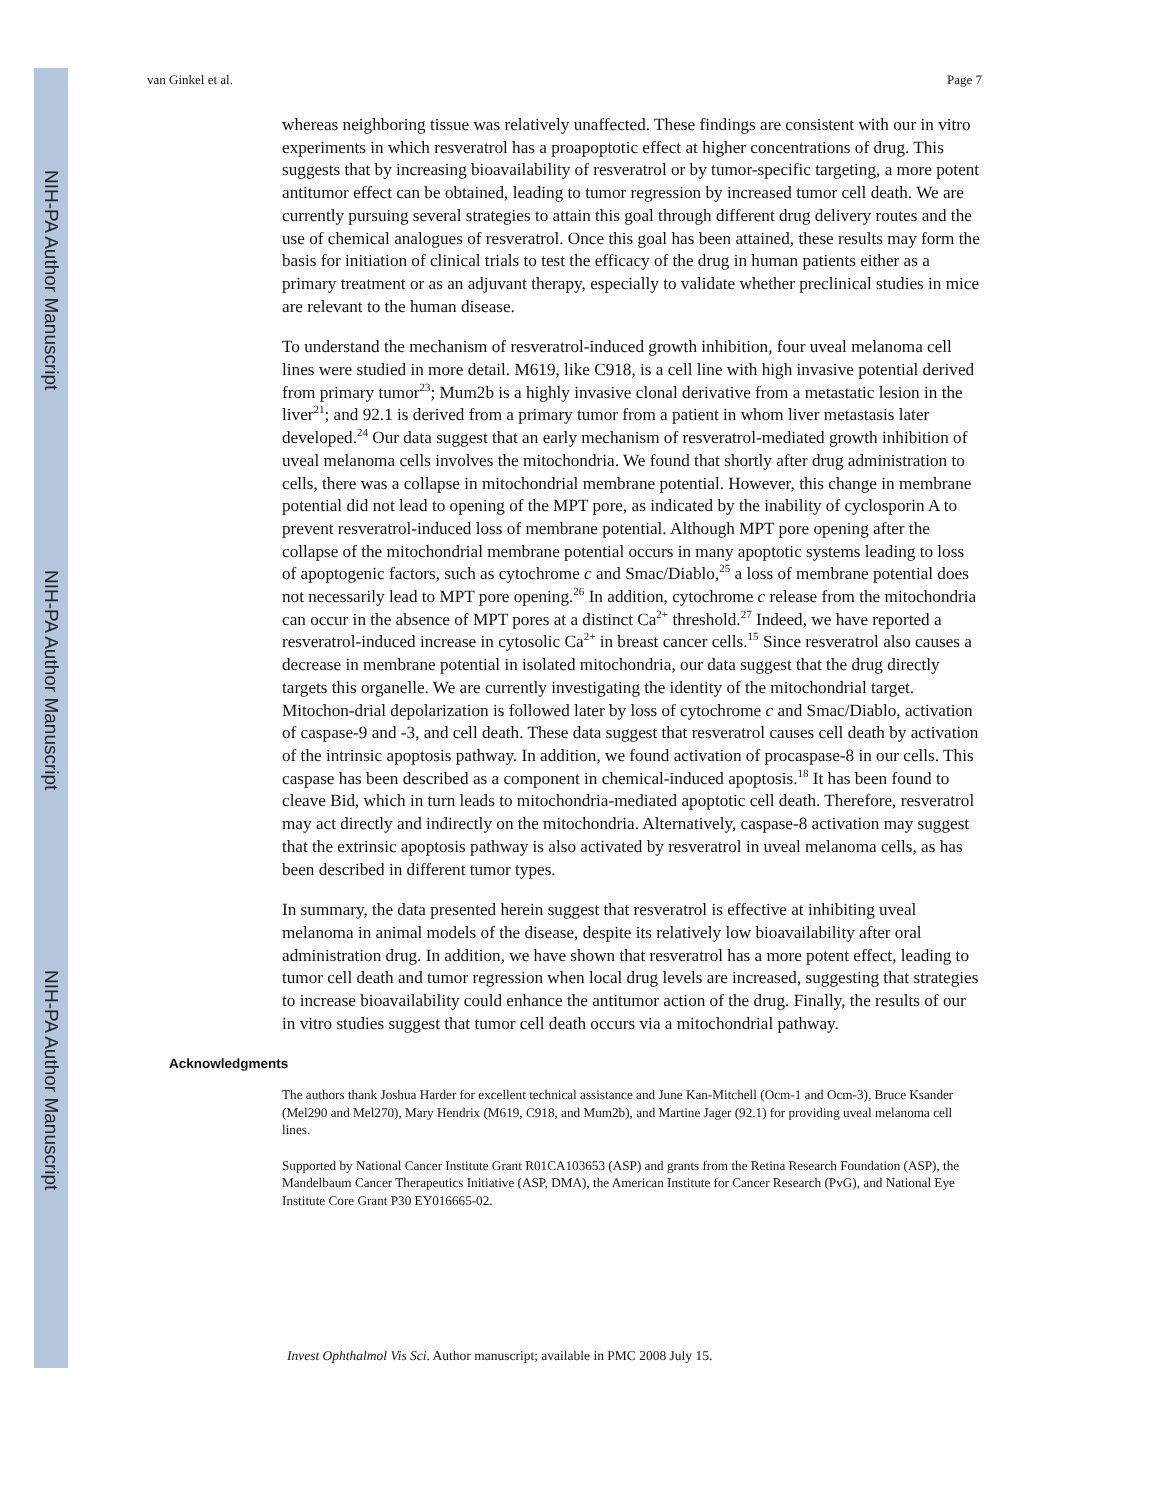NIH-PA Author Manuscript
NIH-PA Author Manuscript
NIH-PA Author Manuscript
van Ginkel et al. Page 7
whereas neighboring tissue was relatively unaffected. These findings are consistent with our in vitro experiments in which resveratrol has a proapoptotic effect at higher concentrations of drug. This suggests that by increasing bioavailability of resveratrol or by tumor-specific targeting, a more potent antitumor effect can be obtained, leading to tumor regression by increased tumor cell death. We are currently pursuing several strategies to attain this goal through different drug delivery routes and the use of chemical analogues of resveratrol. Once this goal has been attained, these results may form the basis for initiation of clinical trials to test the efficacy of the drug in human patients either as a primary treatment or as an adjuvant therapy, especially to validate whether preclinical studies in mice are relevant to the human disease.
To understand the mechanism of resveratrol-induced growth inhibition, four uveal melanoma cell lines were studied in more detail. M619, like C918, is a cell line with high invasive potential derived from primary tumor<sup>23</sup>; Mum2b is a highly invasive clonal derivative from a metastatic lesion in the liver<sup>21</sup>; and 92.1 is derived from a primary tumor from a patient in whom liver metastasis later developed.<sup>24</sup> Our data suggest that an early mechanism of resveratrol-mediated growth inhibition of uveal melanoma cells involves the mitochondria. We found that shortly after drug administration to cells, there was a collapse in mitochondrial membrane potential. However, this change in membrane potential did not lead to opening of the MPT pore, as indicated by the inability of cyclosporin A to prevent resveratrol-induced loss of membrane potential. Although MPT pore opening after the collapse of the mitochondrial membrane potential occurs in many apoptotic systems leading to loss of apoptogenic factors, such as cytochrome c and Smac/Diablo,<sup>25</sup> a loss of membrane potential does not necessarily lead to MPT pore opening.<sup>26</sup> In addition, cytochrome c release from the mitochondria can occur in the absence of MPT pores at a distinct Ca<sup>2+</sup> threshold.<sup>27</sup> Indeed, we have reported a resveratrol-induced increase in cytosolic Ca<sup>2+</sup> in breast cancer cells.<sup>15</sup> Since resveratrol also causes a decrease in membrane potential in isolated mitochondria, our data suggest that the drug directly targets this organelle. We are currently investigating the identity of the mitochondrial target. Mitochon-drial depolarization is followed later by loss of cytochrome c and Smac/Diablo, activation of caspase-9 and -3, and cell death. These data suggest that resveratrol causes cell death by activation of the intrinsic apoptosis pathway. In addition, we found activation of procaspase-8 in our cells. This caspase has been described as a component in chemical-induced apoptosis.<sup>18</sup> It has been found to cleave Bid, which in turn leads to mitochondria-mediated apoptotic cell death. Therefore, resveratrol may act directly and indirectly on the mitochondria. Alternatively, caspase-8 activation may suggest that the extrinsic apoptosis pathway is also activated by resveratrol in uveal melanoma cells, as has been described in different tumor types.
In summary, the data presented herein suggest that resveratrol is effective at inhibiting uveal melanoma in animal models of the disease, despite its relatively low bioavailability after oral administration drug. In addition, we have shown that resveratrol has a more potent effect, leading to tumor cell death and tumor regression when local drug levels are increased, suggesting that strategies to increase bioavailability could enhance the antitumor action of the drug. Finally, the results of our in vitro studies suggest that tumor cell death occurs via a mitochondrial pathway.
Acknowledgments
The authors thank Joshua Harder for excellent technical assistance and June Kan-Mitchell (Ocm-1 and Ocm-3), Bruce Ksander (Mel290 and Mel270), Mary Hendrix (M619, C918, and Mum2b), and Martine Jager (92.1) for providing uveal melanoma cell lines.
Supported by National Cancer Institute Grant R01CA103653 (ASP) and grants from the Retina Research Foundation (ASP), the Mandelbaum Cancer Therapeutics Initiative (ASP, DMA), the American Institute for Cancer Research (PvG), and National Eye Institute Core Grant P30 EY016665-02.
Invest Ophthalmol Vis Sci. Author manuscript; available in PMC 2008 July 15.